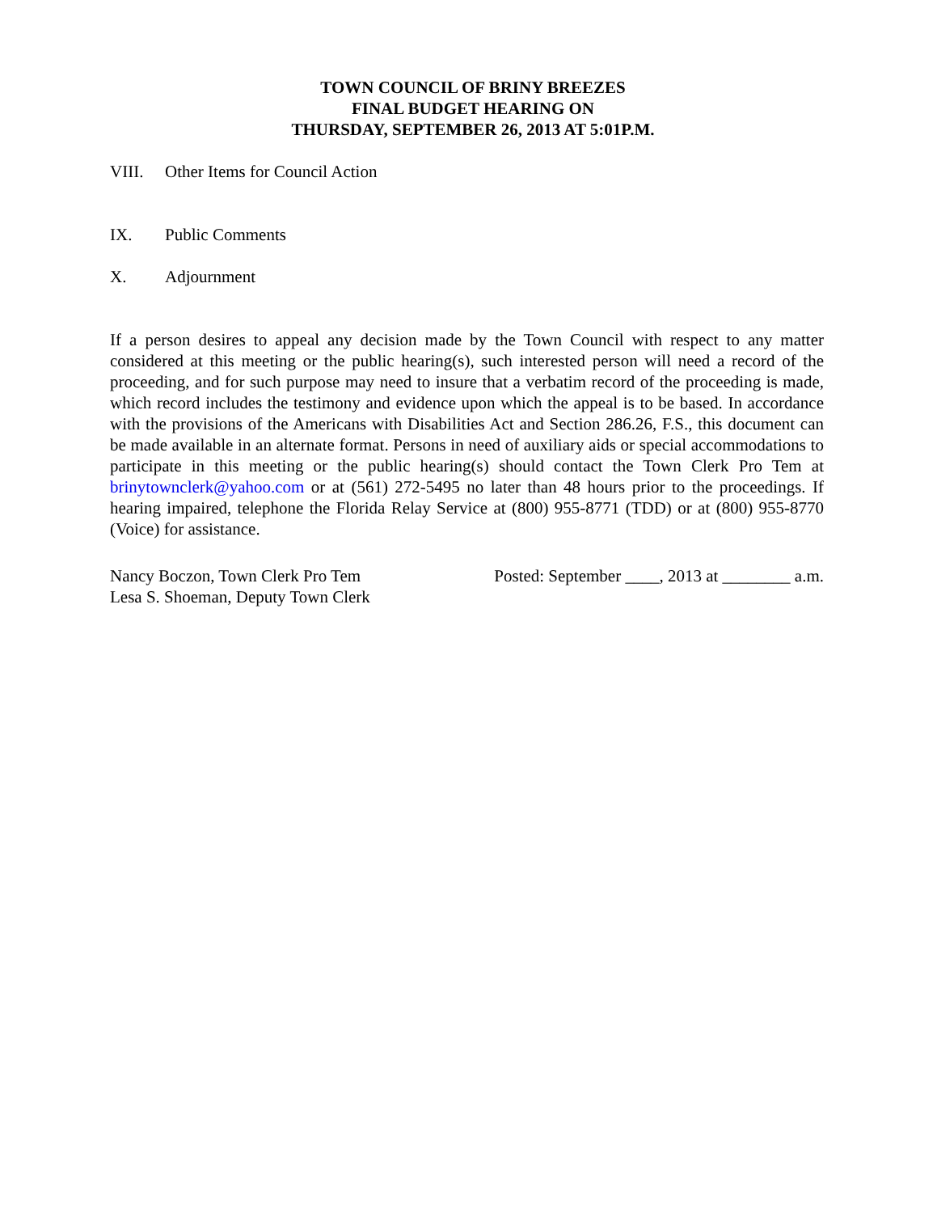TOWN COUNCIL OF BRINY BREEZES
FINAL BUDGET HEARING ON
THURSDAY, SEPTEMBER 26, 2013 AT 5:01P.M.
VIII. Other Items for Council Action
IX. Public Comments
X. Adjournment
If a person desires to appeal any decision made by the Town Council with respect to any matter considered at this meeting or the public hearing(s), such interested person will need a record of the proceeding, and for such purpose may need to insure that a verbatim record of the proceeding is made, which record includes the testimony and evidence upon which the appeal is to be based. In accordance with the provisions of the Americans with Disabilities Act and Section 286.26, F.S., this document can be made available in an alternate format. Persons in need of auxiliary aids or special accommodations to participate in this meeting or the public hearing(s) should contact the Town Clerk Pro Tem at brinytownclerk@yahoo.com or at (561) 272-5495 no later than 48 hours prior to the proceedings. If hearing impaired, telephone the Florida Relay Service at (800) 955-8771 (TDD) or at (800) 955-8770 (Voice) for assistance.
Nancy Boczon, Town Clerk Pro Tem
Lesa S. Shoeman, Deputy Town Clerk
Posted: September ____, 2013 at ________ a.m.